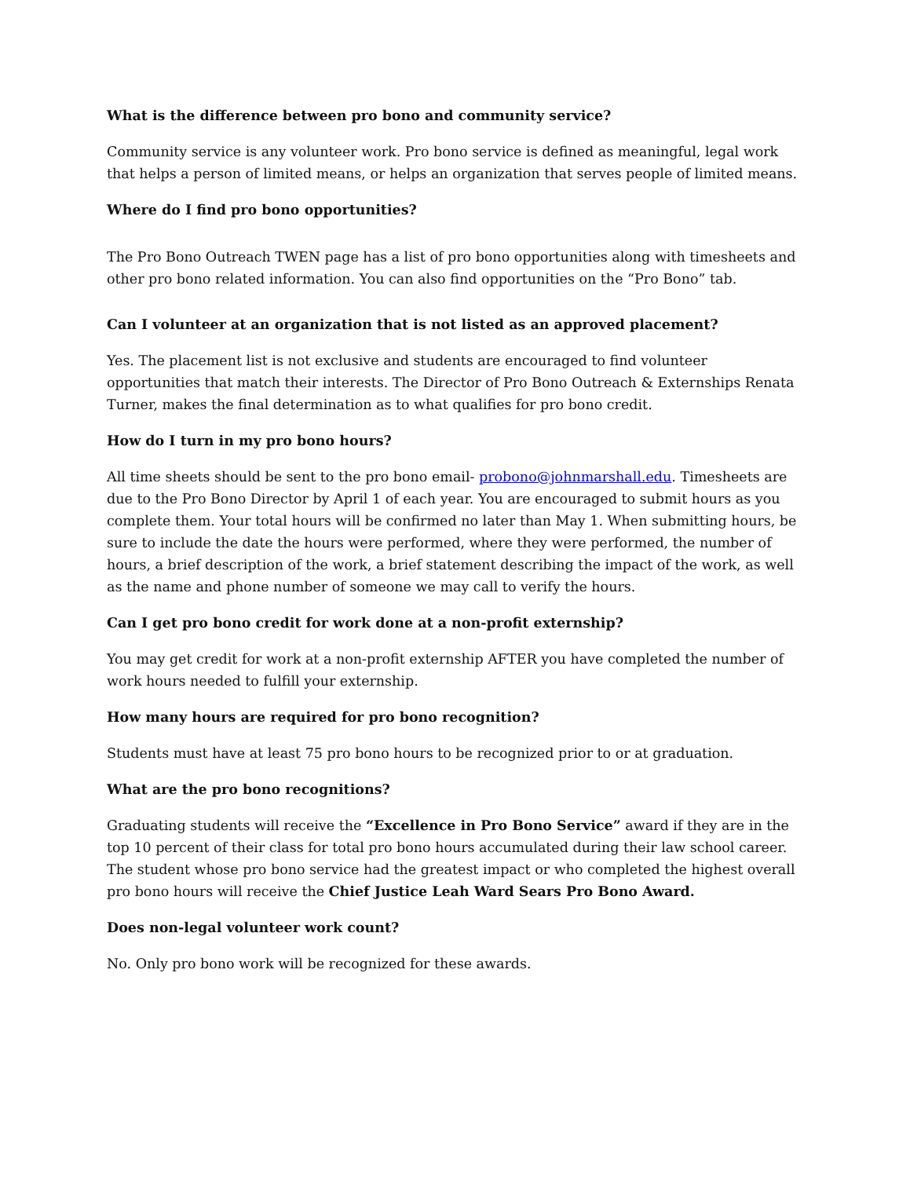What is the difference between pro bono and community service?
Community service is any volunteer work. Pro bono service is defined as meaningful, legal work that helps a person of limited means, or helps an organization that serves people of limited means.
Where do I find pro bono opportunities?
The Pro Bono Outreach TWEN page has a list of pro bono opportunities along with timesheets and other pro bono related information. You can also find opportunities on the “Pro Bono” tab.
Can I volunteer at an organization that is not listed as an approved placement?
Yes. The placement list is not exclusive and students are encouraged to find volunteer opportunities that match their interests. The Director of Pro Bono Outreach & Externships Renata Turner, makes the final determination as to what qualifies for pro bono credit.
How do I turn in my pro bono hours?
All time sheets should be sent to the pro bono email- probono@johnmarshall.edu. Timesheets are due to the Pro Bono Director by April 1 of each year. You are encouraged to submit hours as you complete them. Your total hours will be confirmed no later than May 1. When submitting hours, be sure to include the date the hours were performed, where they were performed, the number of hours, a brief description of the work, a brief statement describing the impact of the work, as well as the name and phone number of someone we may call to verify the hours.
Can I get pro bono credit for work done at a non-profit externship?
You may get credit for work at a non-profit externship AFTER you have completed the number of work hours needed to fulfill your externship.
How many hours are required for pro bono recognition?
Students must have at least 75 pro bono hours to be recognized prior to or at graduation.
What are the pro bono recognitions?
Graduating students will receive the “Excellence in Pro Bono Service” award if they are in the top 10 percent of their class for total pro bono hours accumulated during their law school career. The student whose pro bono service had the greatest impact or who completed the highest overall pro bono hours will receive the Chief Justice Leah Ward Sears Pro Bono Award.
Does non-legal volunteer work count?
No. Only pro bono work will be recognized for these awards.